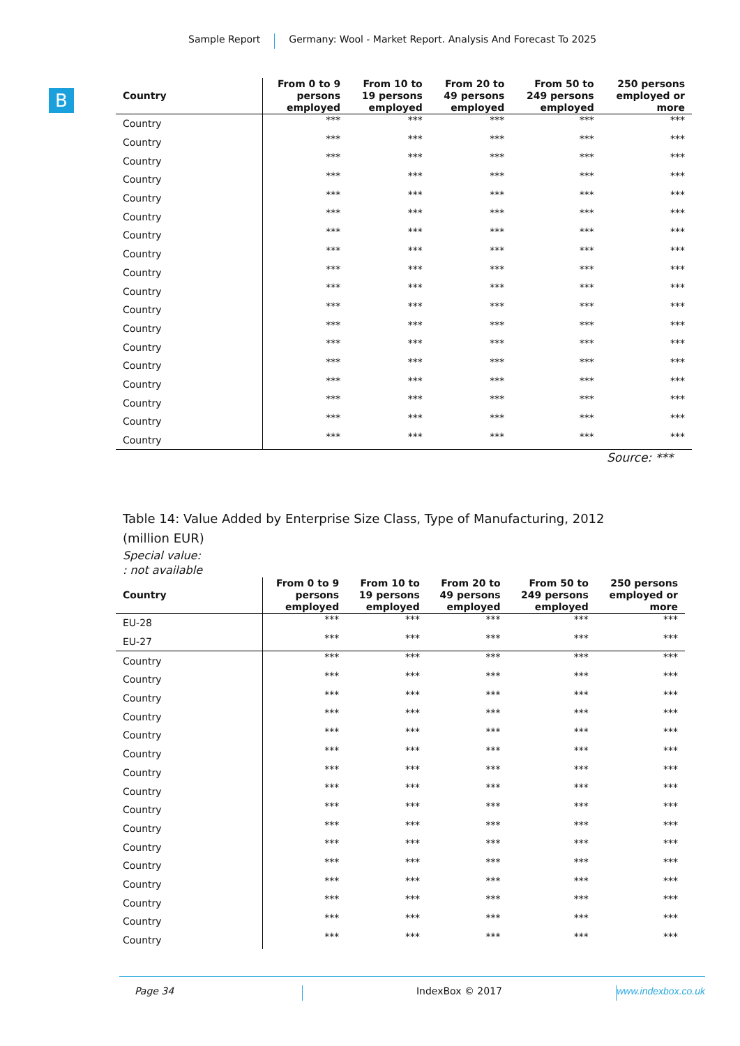Sample Report Germany: Wool - Market Report. Analysis And Forecast To 2025
B
| Country | From 0 to 9 persons employed | From 10 to 19 persons employed | From 20 to 49 persons employed | From 50 to 249 persons employed | 250 persons employed or more |
| --- | --- | --- | --- | --- | --- |
| Country | *** | *** | *** | *** | *** |
| Country | *** | *** | *** | *** | *** |
| Country | *** | *** | *** | *** | *** |
| Country | *** | *** | *** | *** | *** |
| Country | *** | *** | *** | *** | *** |
| Country | *** | *** | *** | *** | *** |
| Country | *** | *** | *** | *** | *** |
| Country | *** | *** | *** | *** | *** |
| Country | *** | *** | *** | *** | *** |
| Country | *** | *** | *** | *** | *** |
| Country | *** | *** | *** | *** | *** |
| Country | *** | *** | *** | *** | *** |
| Country | *** | *** | *** | *** | *** |
| Country | *** | *** | *** | *** | *** |
| Country | *** | *** | *** | *** | *** |
| Country | *** | *** | *** | *** | *** |
| Country | *** | *** | *** | *** | *** |
| Country | *** | *** | *** | *** | *** |
Source: ***
Table 14: Value Added by Enterprise Size Class, Type of Manufacturing, 2012
(million EUR)
Special value:
: not available
| Country | From 0 to 9 persons employed | From 10 to 19 persons employed | From 20 to 49 persons employed | From 50 to 249 persons employed | 250 persons employed or more |
| --- | --- | --- | --- | --- | --- |
| EU-28 | *** | *** | *** | *** | *** |
| EU-27 | *** | *** | *** | *** | *** |
| Country | *** | *** | *** | *** | *** |
| Country | *** | *** | *** | *** | *** |
| Country | *** | *** | *** | *** | *** |
| Country | *** | *** | *** | *** | *** |
| Country | *** | *** | *** | *** | *** |
| Country | *** | *** | *** | *** | *** |
| Country | *** | *** | *** | *** | *** |
| Country | *** | *** | *** | *** | *** |
| Country | *** | *** | *** | *** | *** |
| Country | *** | *** | *** | *** | *** |
| Country | *** | *** | *** | *** | *** |
| Country | *** | *** | *** | *** | *** |
| Country | *** | *** | *** | *** | *** |
| Country | *** | *** | *** | *** | *** |
| Country | *** | *** | *** | *** | *** |
| Country | *** | *** | *** | *** | *** |
Page 34 IndexBox © 2017 www.indexbox.co.uk